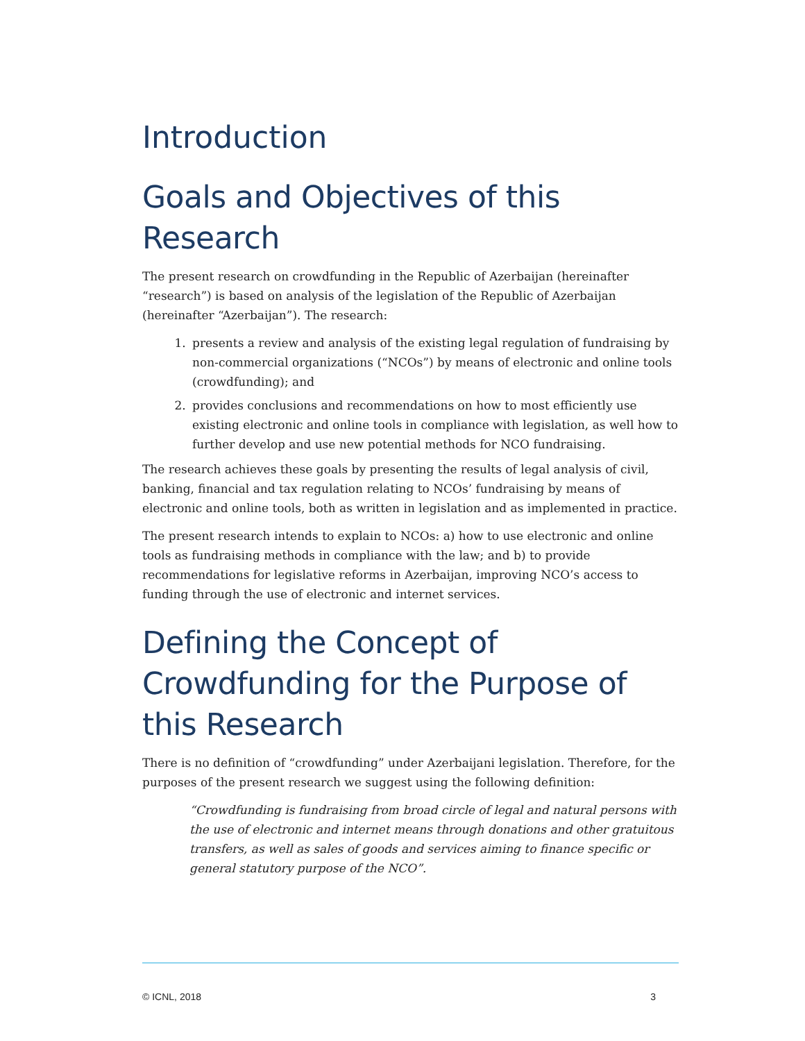Introduction
Goals and Objectives of this Research
The present research on crowdfunding in the Republic of Azerbaijan (hereinafter “research”) is based on analysis of the legislation of the Republic of Azerbaijan (hereinafter “Azerbaijan”). The research:
1. presents a review and analysis of the existing legal regulation of fundraising by non-commercial organizations (“NCOs”) by means of electronic and online tools (crowdfunding); and
2. provides conclusions and recommendations on how to most efficiently use existing electronic and online tools in compliance with legislation, as well how to further develop and use new potential methods for NCO fundraising.
The research achieves these goals by presenting the results of legal analysis of civil, banking, financial and tax regulation relating to NCOs’ fundraising by means of electronic and online tools, both as written in legislation and as implemented in practice.
The present research intends to explain to NCOs: a) how to use electronic and online tools as fundraising methods in compliance with the law; and b) to provide recommendations for legislative reforms in Azerbaijan, improving NCO’s access to funding through the use of electronic and internet services.
Defining the Concept of Crowdfunding for the Purpose of this Research
There is no definition of “crowdfunding” under Azerbaijani legislation. Therefore, for the purposes of the present research we suggest using the following definition:
“Crowdfunding is fundraising from broad circle of legal and natural persons with the use of electronic and internet means through donations and other gratuitous transfers, as well as sales of goods and services aiming to finance specific or general statutory purpose of the NCO”.
© ICNL, 2018 3